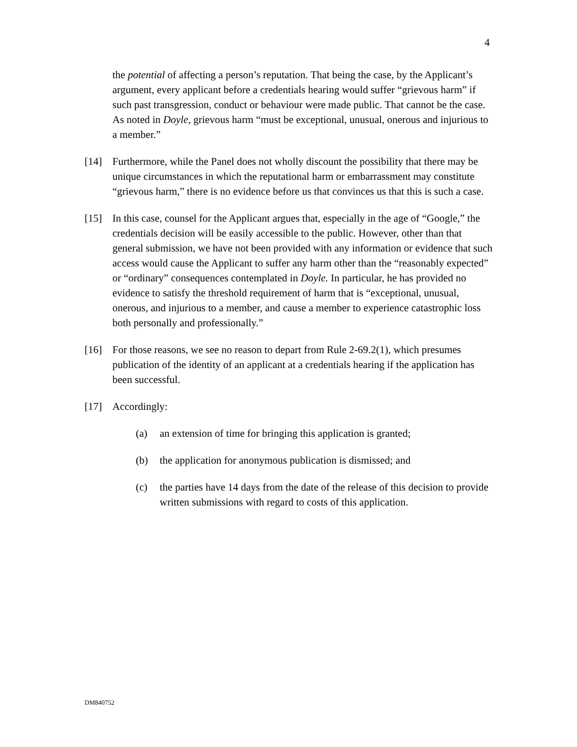4
the potential of affecting a person’s reputation. That being the case, by the Applicant’s argument, every applicant before a credentials hearing would suffer “grievous harm” if such past transgression, conduct or behaviour were made public. That cannot be the case. As noted in Doyle, grievous harm “must be exceptional, unusual, onerous and injurious to a member.”
[14] Furthermore, while the Panel does not wholly discount the possibility that there may be unique circumstances in which the reputational harm or embarrassment may constitute “grievous harm,” there is no evidence before us that convinces us that this is such a case.
[15] In this case, counsel for the Applicant argues that, especially in the age of “Google,” the credentials decision will be easily accessible to the public. However, other than that general submission, we have not been provided with any information or evidence that such access would cause the Applicant to suffer any harm other than the “reasonably expected” or “ordinary” consequences contemplated in Doyle. In particular, he has provided no evidence to satisfy the threshold requirement of harm that is “exceptional, unusual, onerous, and injurious to a member, and cause a member to experience catastrophic loss both personally and professionally.”
[16] For those reasons, we see no reason to depart from Rule 2-69.2(1), which presumes publication of the identity of an applicant at a credentials hearing if the application has been successful.
[17] Accordingly:
(a) an extension of time for bringing this application is granted;
(b) the application for anonymous publication is dismissed; and
(c) the parties have 14 days from the date of the release of this decision to provide written submissions with regard to costs of this application.
DM840752